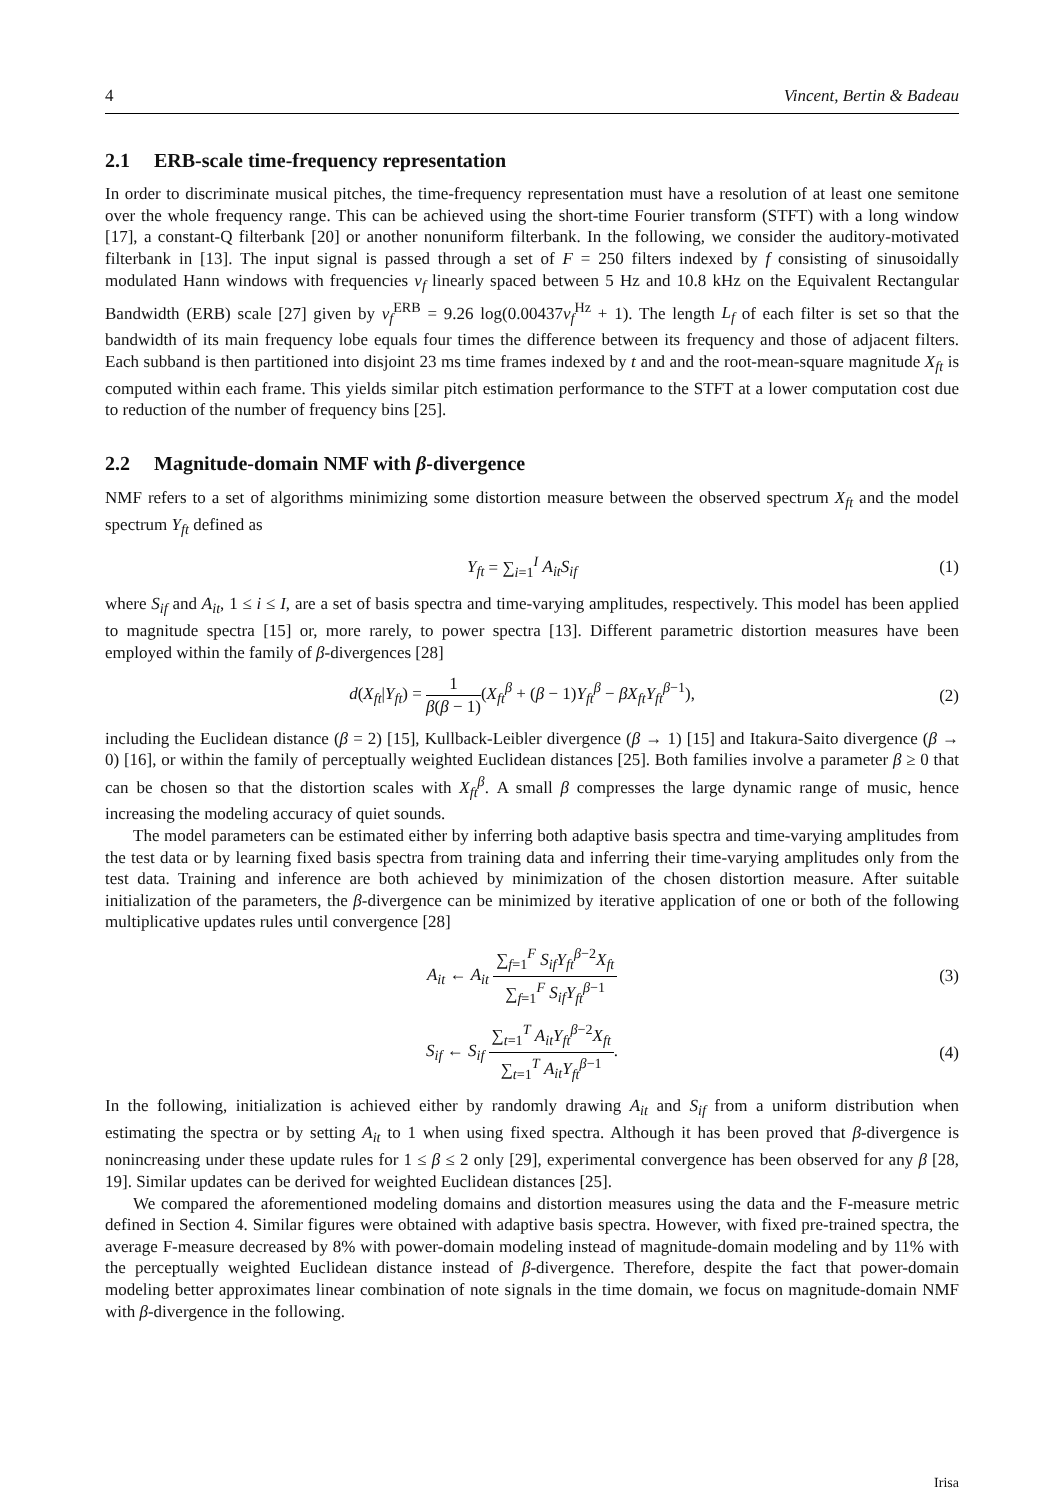4 Vincent, Bertin & Badeau
2.1 ERB-scale time-frequency representation
In order to discriminate musical pitches, the time-frequency representation must have a resolution of at least one semitone over the whole frequency range. This can be achieved using the short-time Fourier transform (STFT) with a long window [17], a constant-Q filterbank [20] or another nonuniform filterbank. In the following, we consider the auditory-motivated filterbank in [13]. The input signal is passed through a set of F = 250 filters indexed by f consisting of sinusoidally modulated Hann windows with frequencies ν<sub>f</sub> linearly spaced between 5 Hz and 10.8 kHz on the Equivalent Rectangular Bandwidth (ERB) scale [27] given by ν<sub>f</sub><sup>ERB</sup> = 9.26 log(0.00437ν<sub>f</sub><sup>Hz</sup> + 1). The length L<sub>f</sub> of each filter is set so that the bandwidth of its main frequency lobe equals four times the difference between its frequency and those of adjacent filters. Each subband is then partitioned into disjoint 23 ms time frames indexed by t and and the root-mean-square magnitude X<sub>ft</sub> is computed within each frame. This yields similar pitch estimation performance to the STFT at a lower computation cost due to reduction of the number of frequency bins [25].
2.2 Magnitude-domain NMF with β-divergence
NMF refers to a set of algorithms minimizing some distortion measure between the observed spectrum X<sub>ft</sub> and the model spectrum Y<sub>ft</sub> defined as
Y<sub>ft</sub> = ∑<sub>i=1</sub><sup>I</sup> A<sub>it</sub>S<sub>if</sub> (1)
where S<sub>if</sub> and A<sub>it</sub>, 1 ≤ i ≤ I, are a set of basis spectra and time-varying amplitudes, respectively. This model has been applied to magnitude spectra [15] or, more rarely, to power spectra [13]. Different parametric distortion measures have been employed within the family of β-divergences [28]
d(X<sub>ft</sub>|Y<sub>ft</sub>) = 1 β(β − 1)(X<sub>ft</sub><sup>β</sup> + (β − 1)Y<sub>ft</sub><sup>β</sup> − βX<sub>ft</sub>Y<sub>ft</sub><sup>β−1</sup>),
(2)
including the Euclidean distance (β = 2) [15], Kullback-Leibler divergence (β → 1) [15] and Itakura-Saito divergence (β → 0) [16], or within the family of perceptually weighted Euclidean distances [25]. Both families involve a parameter β ≥ 0 that can be chosen so that the distortion scales with X<sub>ft</sub><sup>β</sup>. A small β compresses the large dynamic range of music, hence increasing the modeling accuracy of quiet sounds.
The model parameters can be estimated either by inferring both adaptive basis spectra and time-varying amplitudes from the test data or by learning fixed basis spectra from training data and inferring their time-varying amplitudes only from the test data. Training and inference are both achieved by minimization of the chosen distortion measure. After suitable initialization of the parameters, the β-divergence can be minimized by iterative application of one or both of the following multiplicative updates rules until convergence [28]
A<sub>it</sub> ← A<sub>it</sub> ∑<sub>f=1</sub><sup>F</sup> S<sub>if</sub>Y<sub>ft</sub><sup>β−2</sup>X<sub>ft</sub> ∑<sub>f=1</sub><sup>F</sup> S<sub>if</sub>Y<sub>ft</sub><sup>β−1</sup>
(3)
S<sub>if</sub> ← S<sub>if</sub> ∑<sub>t=1</sub><sup>T</sup> A<sub>it</sub>Y<sub>ft</sub><sup>β−2</sup>X<sub>ft</sub> ∑<sub>t=1</sub><sup>T</sup> A<sub>it</sub>Y<sub>ft</sub><sup>β−1</sup>.
(4)
In the following, initialization is achieved either by randomly drawing A<sub>it</sub> and S<sub>if</sub> from a uniform distribution when estimating the spectra or by setting A<sub>it</sub> to 1 when using fixed spectra. Although it has been proved that β-divergence is nonincreasing under these update rules for 1 ≤ β ≤ 2 only [29], experimental convergence has been observed for any β [28, 19]. Similar updates can be derived for weighted Euclidean distances [25].
We compared the aforementioned modeling domains and distortion measures using the data and the F-measure metric defined in Section 4. Similar figures were obtained with adaptive basis spectra. However, with fixed pre-trained spectra, the average F-measure decreased by 8% with power-domain modeling instead of magnitude-domain modeling and by 11% with the perceptually weighted Euclidean distance instead of β-divergence. Therefore, despite the fact that power-domain modeling better approximates linear combination of note signals in the time domain, we focus on magnitude-domain NMF with β-divergence in the following.
Irisa